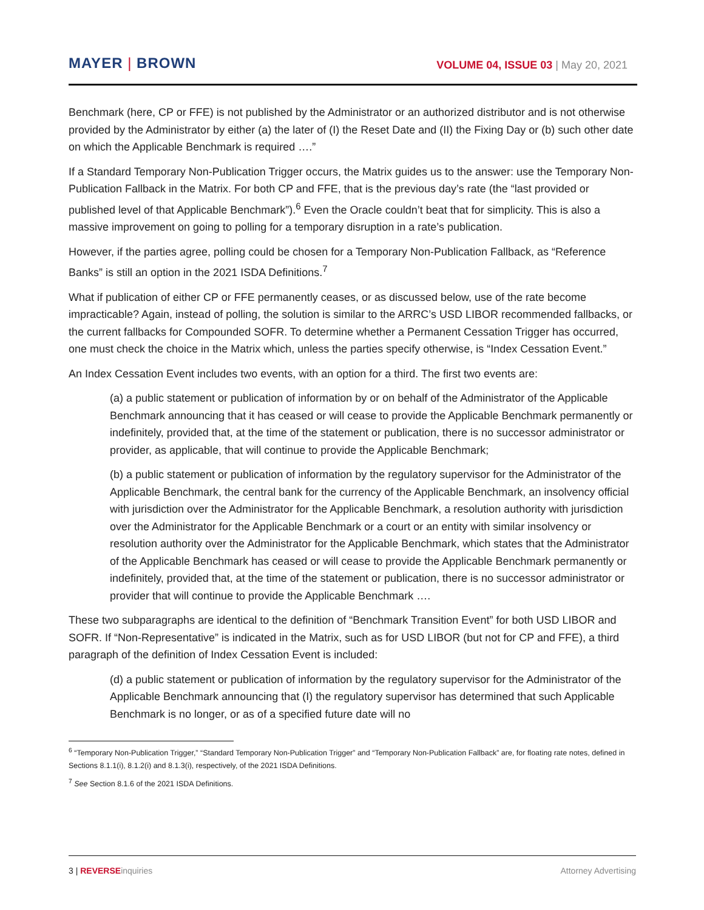MAYER | BROWN
VOLUME 04, ISSUE 03 | May 20, 2021
Benchmark (here, CP or FFE) is not published by the Administrator or an authorized distributor and is not otherwise provided by the Administrator by either (a) the later of (I) the Reset Date and (II) the Fixing Day or (b) such other date on which the Applicable Benchmark is required ….”
If a Standard Temporary Non-Publication Trigger occurs, the Matrix guides us to the answer: use the Temporary Non-Publication Fallback in the Matrix. For both CP and FFE, that is the previous day’s rate (the “last provided or published level of that Applicable Benchmark”).<sup>6</sup> Even the Oracle couldn’t beat that for simplicity. This is also a massive improvement on going to polling for a temporary disruption in a rate’s publication.
However, if the parties agree, polling could be chosen for a Temporary Non-Publication Fallback, as “Reference Banks” is still an option in the 2021 ISDA Definitions.<sup>7</sup>
What if publication of either CP or FFE permanently ceases, or as discussed below, use of the rate become impracticable? Again, instead of polling, the solution is similar to the ARRC’s USD LIBOR recommended fallbacks, or the current fallbacks for Compounded SOFR. To determine whether a Permanent Cessation Trigger has occurred, one must check the choice in the Matrix which, unless the parties specify otherwise, is “Index Cessation Event.”
An Index Cessation Event includes two events, with an option for a third. The first two events are:
(a) a public statement or publication of information by or on behalf of the Administrator of the Applicable Benchmark announcing that it has ceased or will cease to provide the Applicable Benchmark permanently or indefinitely, provided that, at the time of the statement or publication, there is no successor administrator or provider, as applicable, that will continue to provide the Applicable Benchmark;
(b) a public statement or publication of information by the regulatory supervisor for the Administrator of the Applicable Benchmark, the central bank for the currency of the Applicable Benchmark, an insolvency official with jurisdiction over the Administrator for the Applicable Benchmark, a resolution authority with jurisdiction over the Administrator for the Applicable Benchmark or a court or an entity with similar insolvency or resolution authority over the Administrator for the Applicable Benchmark, which states that the Administrator of the Applicable Benchmark has ceased or will cease to provide the Applicable Benchmark permanently or indefinitely, provided that, at the time of the statement or publication, there is no successor administrator or provider that will continue to provide the Applicable Benchmark ….
These two subparagraphs are identical to the definition of “Benchmark Transition Event” for both USD LIBOR and SOFR. If “Non-Representative” is indicated in the Matrix, such as for USD LIBOR (but not for CP and FFE), a third paragraph of the definition of Index Cessation Event is included:
(d) a public statement or publication of information by the regulatory supervisor for the Administrator of the Applicable Benchmark announcing that (I) the regulatory supervisor has determined that such Applicable Benchmark is no longer, or as of a specified future date will no
<sup>6</sup> “Temporary Non-Publication Trigger,” “Standard Temporary Non-Publication Trigger” and “Temporary Non-Publication Fallback” are, for floating rate notes, defined in Sections 8.1.1(i), 8.1.2(i) and 8.1.3(i), respectively, of the 2021 ISDA Definitions.
<sup>7</sup> See Section 8.1.6 of the 2021 ISDA Definitions.
3 | REVERSE inquiries Attorney Advertising